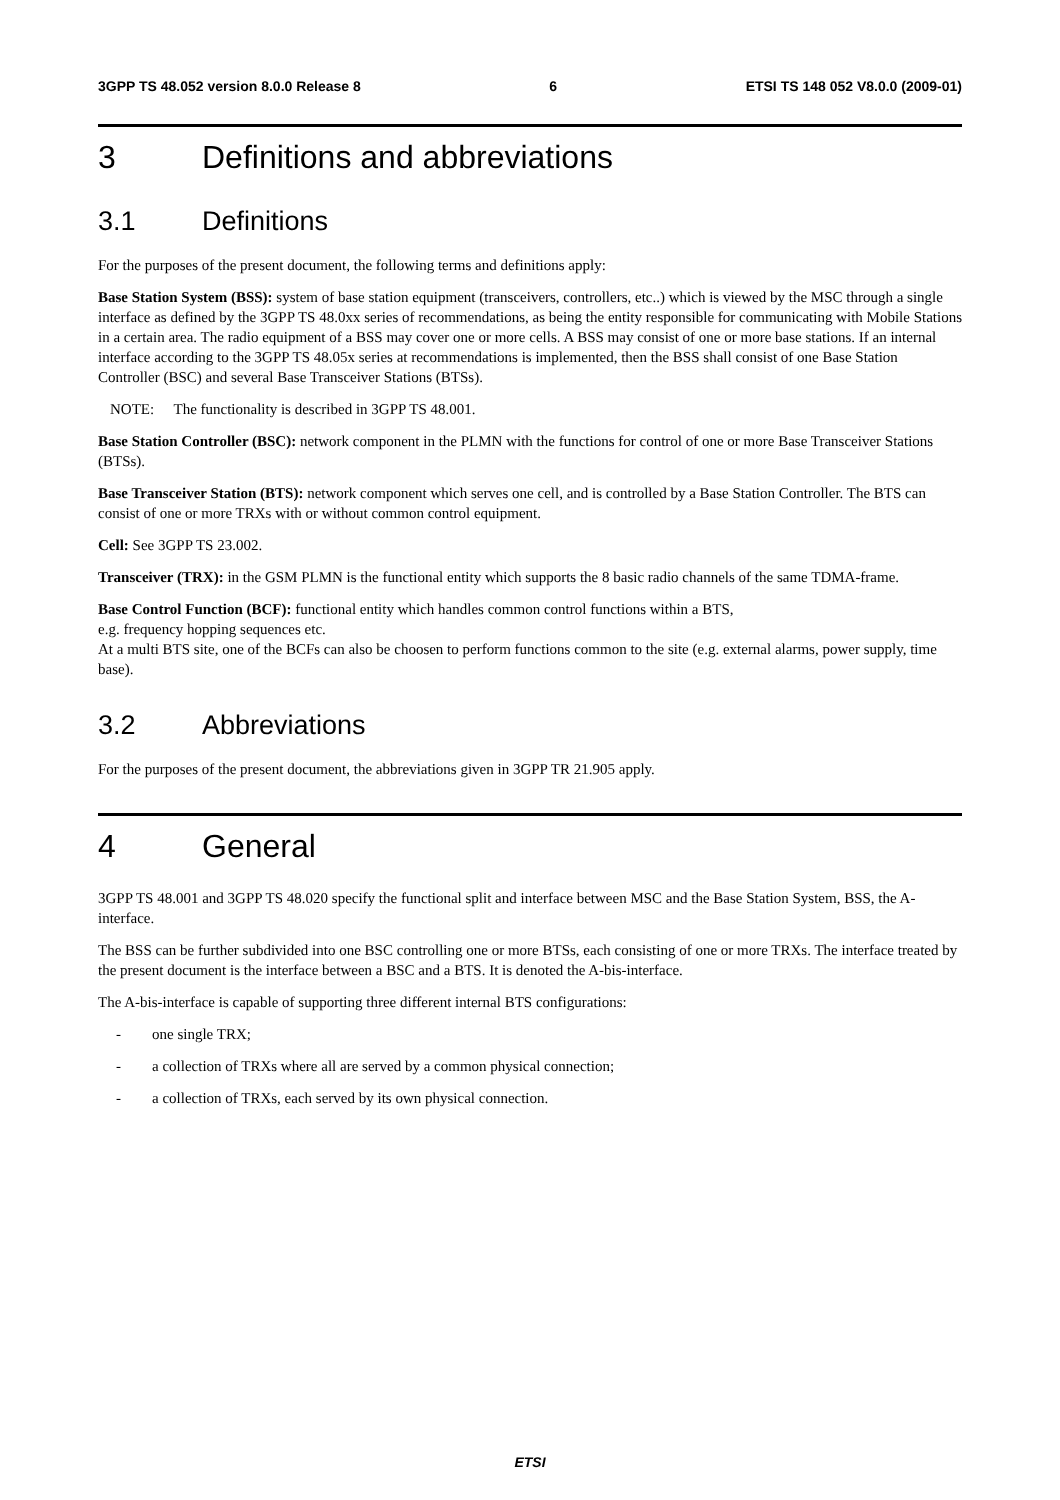3GPP TS 48.052 version 8.0.0 Release 8 6 ETSI TS 148 052 V8.0.0 (2009-01)
3 Definitions and abbreviations
3.1 Definitions
For the purposes of the present document, the following terms and definitions apply:
Base Station System (BSS): system of base station equipment (transceivers, controllers, etc..) which is viewed by the MSC through a single interface as defined by the 3GPP TS 48.0xx series of recommendations, as being the entity responsible for communicating with Mobile Stations in a certain area. The radio equipment of a BSS may cover one or more cells. A BSS may consist of one or more base stations. If an internal interface according to the 3GPP TS 48.05x series at recommendations is implemented, then the BSS shall consist of one Base Station Controller (BSC) and several Base Transceiver Stations (BTSs).
NOTE: The functionality is described in 3GPP TS 48.001.
Base Station Controller (BSC): network component in the PLMN with the functions for control of one or more Base Transceiver Stations (BTSs).
Base Transceiver Station (BTS): network component which serves one cell, and is controlled by a Base Station Controller. The BTS can consist of one or more TRXs with or without common control equipment.
Cell: See 3GPP TS 23.002.
Transceiver (TRX): in the GSM PLMN is the functional entity which supports the 8 basic radio channels of the same TDMA-frame.
Base Control Function (BCF): functional entity which handles common control functions within a BTS,
e.g. frequency hopping sequences etc.
At a multi BTS site, one of the BCFs can also be choosen to perform functions common to the site (e.g. external alarms, power supply, time base).
3.2 Abbreviations
For the purposes of the present document, the abbreviations given in 3GPP TR 21.905 apply.
4 General
3GPP TS 48.001 and 3GPP TS 48.020 specify the functional split and interface between MSC and the Base Station System, BSS, the A- interface.
The BSS can be further subdivided into one BSC controlling one or more BTSs, each consisting of one or more TRXs. The interface treated by the present document is the interface between a BSC and a BTS. It is denoted the A-bis-interface.
The A-bis-interface is capable of supporting three different internal BTS configurations:
- one single TRX;
- a collection of TRXs where all are served by a common physical connection;
- a collection of TRXs, each served by its own physical connection.
ETSI